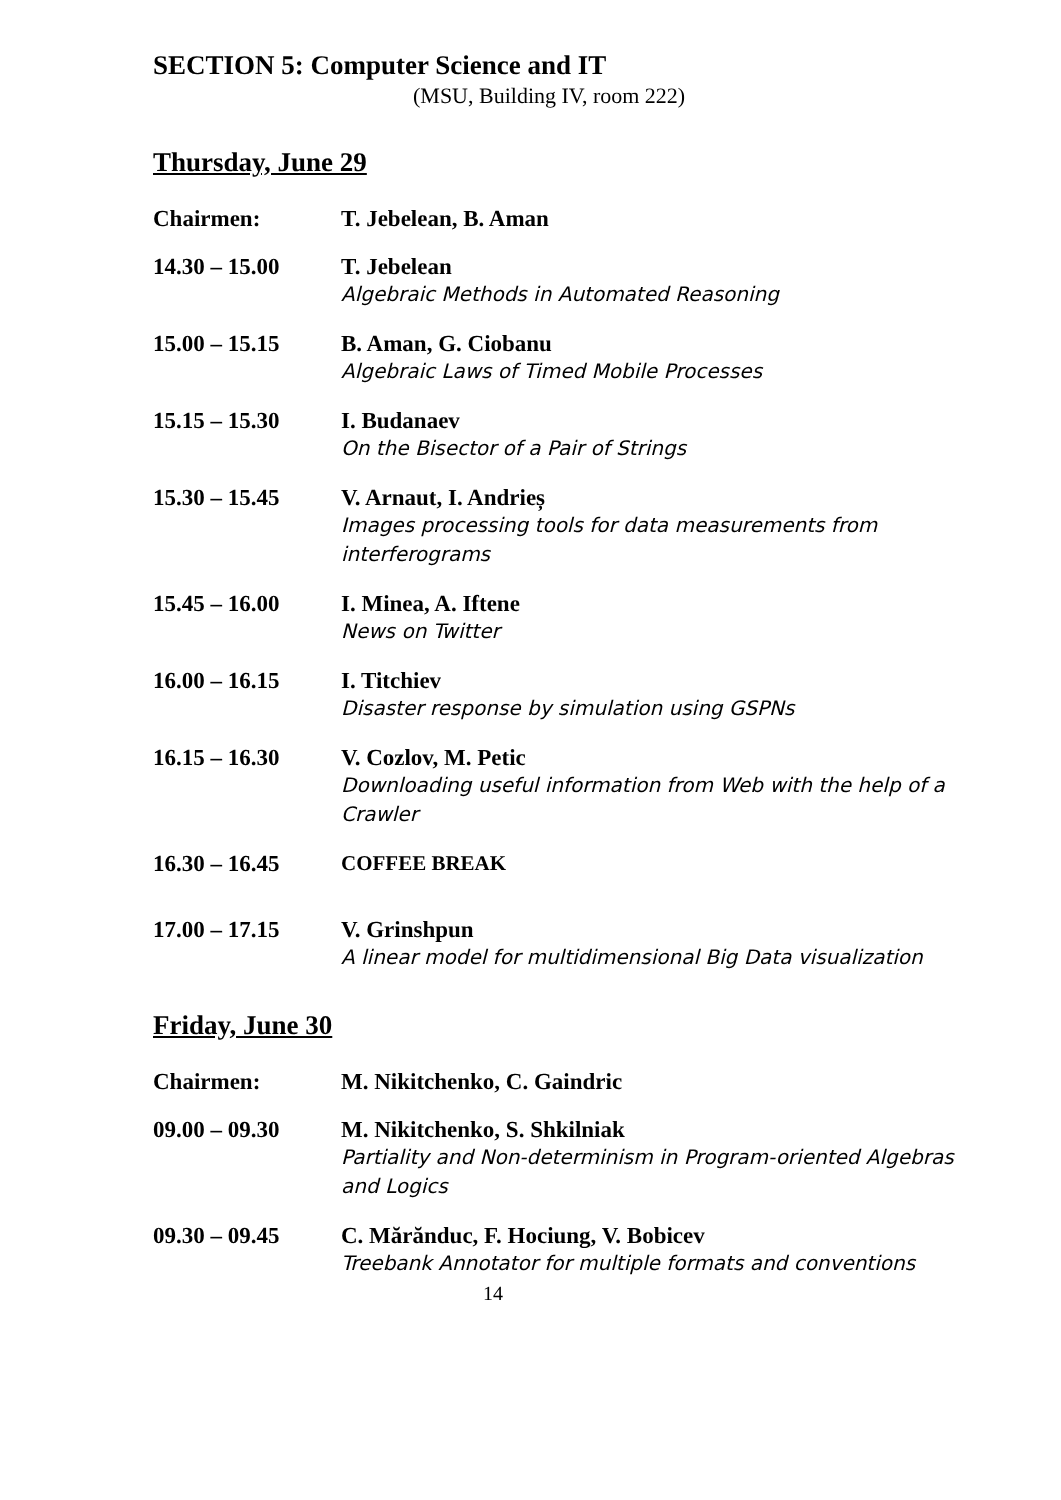SECTION 5: Computer Science and IT
(MSU, Building IV, room 222)
Thursday, June 29
Chairmen: T. Jebelean, B. Aman
14.30 – 15.00 T. Jebelean
Algebraic Methods in Automated Reasoning
15.00 – 15.15 B. Aman, G. Ciobanu
Algebraic Laws of Timed Mobile Processes
15.15 – 15.30 I. Budanaev
On the Bisector of a Pair of Strings
15.30 – 15.45 V. Arnaut, I. Andrieș
Images processing tools for data measurements from interferograms
15.45 – 16.00 I. Minea, A. Iftene
News on Twitter
16.00 – 16.15 I. Titchiev
Disaster response by simulation using GSPNs
16.15 – 16.30 V. Cozlov, M. Petic
Downloading useful information from Web with the help of a Crawler
16.30 – 16.45 COFFEE BREAK
17.00 – 17.15 V. Grinshpun
A linear model for multidimensional Big Data visualization
Friday, June 30
Chairmen: M. Nikitchenko, C. Gaindric
09.00 – 09.30 M. Nikitchenko, S. Shkilniak
Partiality and Non-determinism in Program-oriented Algebras and Logics
09.30 – 09.45 C. Mărănduc, F. Hociung, V. Bobicev
Treebank Annotator for multiple formats and conventions
14